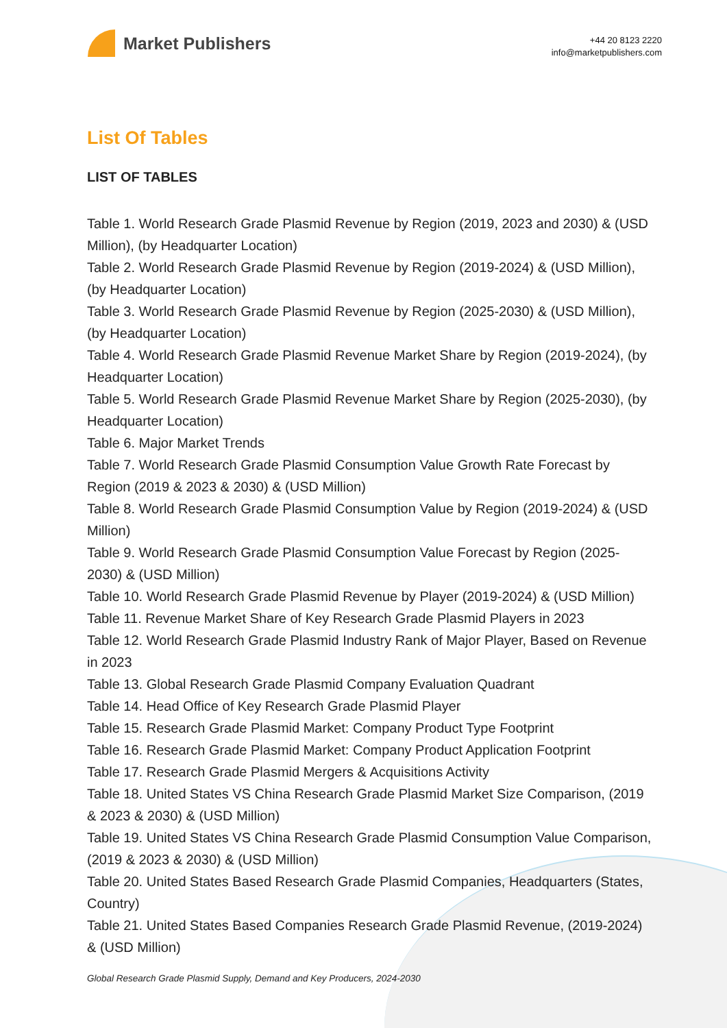Market Publishers
+44 20 8123 2220
info@marketpublishers.com
List Of Tables
LIST OF TABLES
Table 1. World Research Grade Plasmid Revenue by Region (2019, 2023 and 2030) & (USD Million), (by Headquarter Location)
Table 2. World Research Grade Plasmid Revenue by Region (2019-2024) & (USD Million), (by Headquarter Location)
Table 3. World Research Grade Plasmid Revenue by Region (2025-2030) & (USD Million), (by Headquarter Location)
Table 4. World Research Grade Plasmid Revenue Market Share by Region (2019-2024), (by Headquarter Location)
Table 5. World Research Grade Plasmid Revenue Market Share by Region (2025-2030), (by Headquarter Location)
Table 6. Major Market Trends
Table 7. World Research Grade Plasmid Consumption Value Growth Rate Forecast by Region (2019 & 2023 & 2030) & (USD Million)
Table 8. World Research Grade Plasmid Consumption Value by Region (2019-2024) & (USD Million)
Table 9. World Research Grade Plasmid Consumption Value Forecast by Region (2025-2030) & (USD Million)
Table 10. World Research Grade Plasmid Revenue by Player (2019-2024) & (USD Million)
Table 11. Revenue Market Share of Key Research Grade Plasmid Players in 2023
Table 12. World Research Grade Plasmid Industry Rank of Major Player, Based on Revenue in 2023
Table 13. Global Research Grade Plasmid Company Evaluation Quadrant
Table 14. Head Office of Key Research Grade Plasmid Player
Table 15. Research Grade Plasmid Market: Company Product Type Footprint
Table 16. Research Grade Plasmid Market: Company Product Application Footprint
Table 17. Research Grade Plasmid Mergers & Acquisitions Activity
Table 18. United States VS China Research Grade Plasmid Market Size Comparison, (2019 & 2023 & 2030) & (USD Million)
Table 19. United States VS China Research Grade Plasmid Consumption Value Comparison, (2019 & 2023 & 2030) & (USD Million)
Table 20. United States Based Research Grade Plasmid Companies, Headquarters (States, Country)
Table 21. United States Based Companies Research Grade Plasmid Revenue, (2019-2024) & (USD Million)
Global Research Grade Plasmid Supply, Demand and Key Producers, 2024-2030